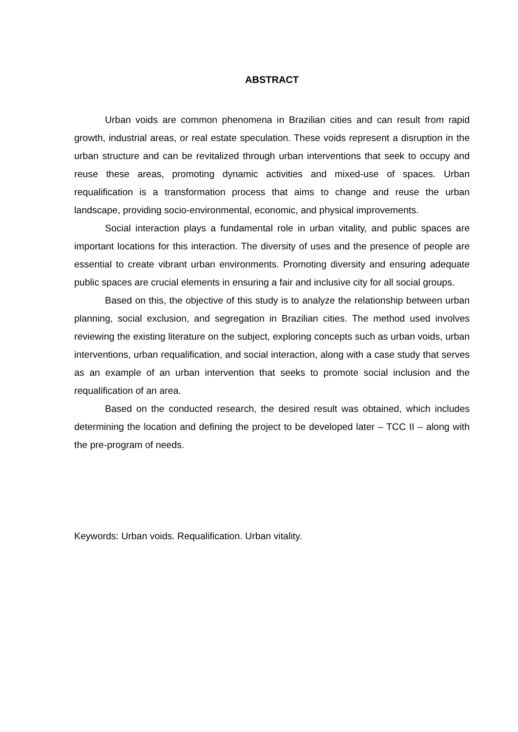ABSTRACT
Urban voids are common phenomena in Brazilian cities and can result from rapid growth, industrial areas, or real estate speculation. These voids represent a disruption in the urban structure and can be revitalized through urban interventions that seek to occupy and reuse these areas, promoting dynamic activities and mixed-use of spaces. Urban requalification is a transformation process that aims to change and reuse the urban landscape, providing socio-environmental, economic, and physical improvements.
Social interaction plays a fundamental role in urban vitality, and public spaces are important locations for this interaction. The diversity of uses and the presence of people are essential to create vibrant urban environments. Promoting diversity and ensuring adequate public spaces are crucial elements in ensuring a fair and inclusive city for all social groups.
Based on this, the objective of this study is to analyze the relationship between urban planning, social exclusion, and segregation in Brazilian cities. The method used involves reviewing the existing literature on the subject, exploring concepts such as urban voids, urban interventions, urban requalification, and social interaction, along with a case study that serves as an example of an urban intervention that seeks to promote social inclusion and the requalification of an area.
Based on the conducted research, the desired result was obtained, which includes determining the location and defining the project to be developed later – TCC II – along with the pre-program of needs.
Keywords: Urban voids. Requalification. Urban vitality.